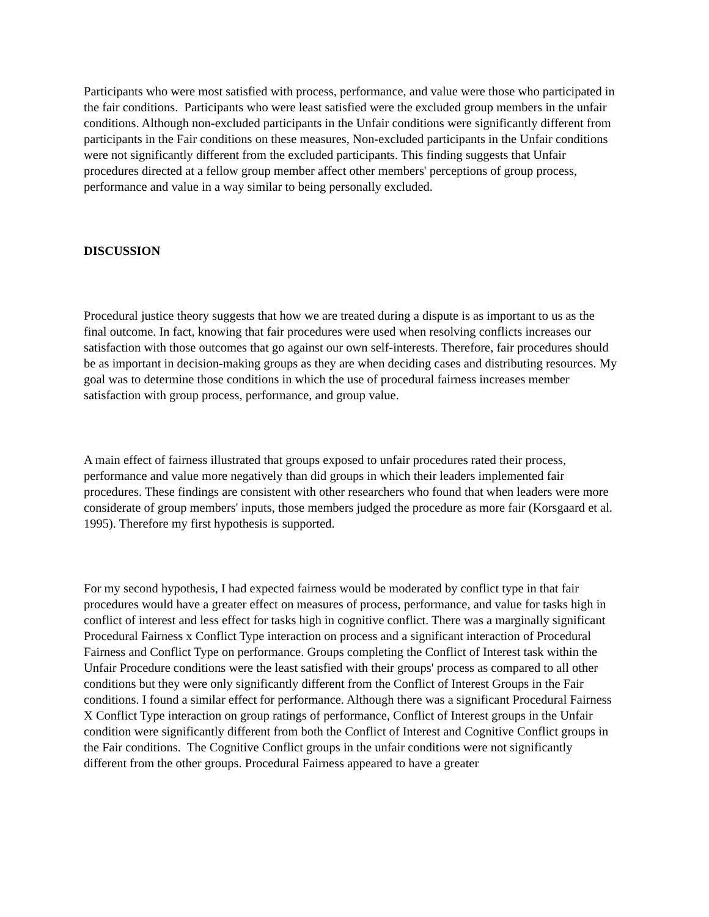Participants who were most satisfied with process, performance, and value were those who participated in the fair conditions. Participants who were least satisfied were the excluded group members in the unfair conditions. Although non-excluded participants in the Unfair conditions were significantly different from participants in the Fair conditions on these measures, Non-excluded participants in the Unfair conditions were not significantly different from the excluded participants. This finding suggests that Unfair procedures directed at a fellow group member affect other members' perceptions of group process, performance and value in a way similar to being personally excluded.
DISCUSSION
Procedural justice theory suggests that how we are treated during a dispute is as important to us as the final outcome. In fact, knowing that fair procedures were used when resolving conflicts increases our satisfaction with those outcomes that go against our own self-interests. Therefore, fair procedures should be as important in decision-making groups as they are when deciding cases and distributing resources. My goal was to determine those conditions in which the use of procedural fairness increases member satisfaction with group process, performance, and group value.
A main effect of fairness illustrated that groups exposed to unfair procedures rated their process, performance and value more negatively than did groups in which their leaders implemented fair procedures. These findings are consistent with other researchers who found that when leaders were more considerate of group members' inputs, those members judged the procedure as more fair (Korsgaard et al. 1995). Therefore my first hypothesis is supported.
For my second hypothesis, I had expected fairness would be moderated by conflict type in that fair procedures would have a greater effect on measures of process, performance, and value for tasks high in conflict of interest and less effect for tasks high in cognitive conflict. There was a marginally significant Procedural Fairness x Conflict Type interaction on process and a significant interaction of Procedural Fairness and Conflict Type on performance. Groups completing the Conflict of Interest task within the Unfair Procedure conditions were the least satisfied with their groups' process as compared to all other conditions but they were only significantly different from the Conflict of Interest Groups in the Fair conditions. I found a similar effect for performance. Although there was a significant Procedural Fairness X Conflict Type interaction on group ratings of performance, Conflict of Interest groups in the Unfair condition were significantly different from both the Conflict of Interest and Cognitive Conflict groups in the Fair conditions. The Cognitive Conflict groups in the unfair conditions were not significantly different from the other groups. Procedural Fairness appeared to have a greater